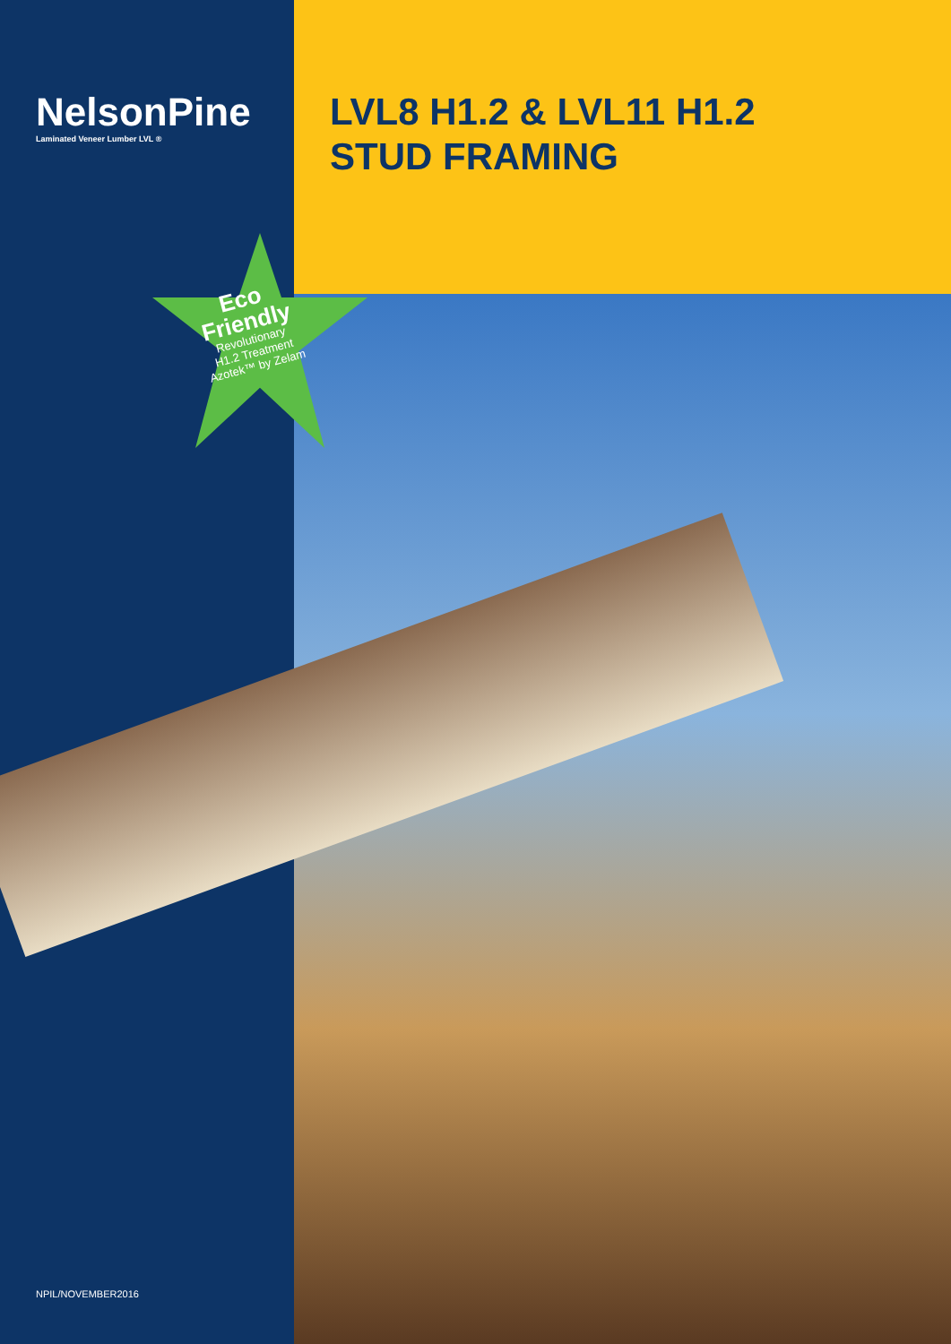NelsonPine
Laminated Veneer Lumber LVL ®
LVL8 H1.2 & LVL11 H1.2
STUD FRAMING
Eco
Friendly
Revolutionary
H1.2 Treatment
Azotek™ by Zelam
NPIL/NOVEMBER2016